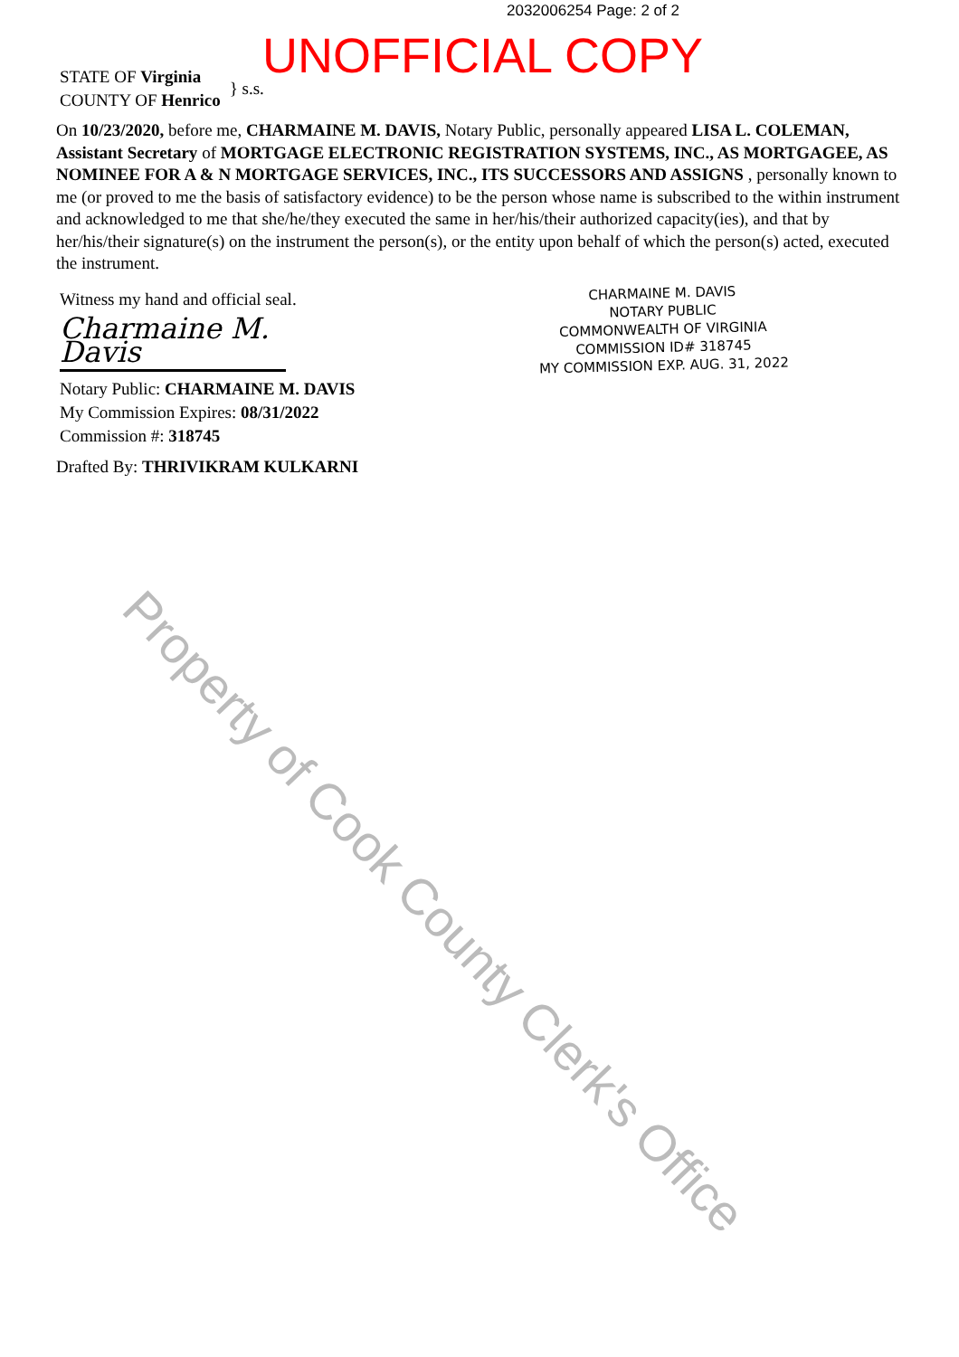2032006254 Page: 2 of 2
UNOFFICIAL COPY
STATE OF Virginia
COUNTY OF Henrico
} s.s.
On 10/23/2020, before me, CHARMAINE M. DAVIS, Notary Public, personally appeared LISA L. COLEMAN, Assistant Secretary of MORTGAGE ELECTRONIC REGISTRATION SYSTEMS, INC., AS MORTGAGEE, AS NOMINEE FOR A & N MORTGAGE SERVICES, INC., ITS SUCCESSORS AND ASSIGNS , personally known to me (or proved to me the basis of satisfactory evidence) to be the person whose name is subscribed to the within instrument and acknowledged to me that she/he/they executed the same in her/his/their authorized capacity(ies), and that by her/his/their signature(s) on the instrument the person(s), or the entity upon behalf of which the person(s) acted, executed the instrument.
Witness my hand and official seal.
Charmaine M. Davis
Notary Public: CHARMAINE M. DAVIS
My Commission Expires: 08/31/2022
Commission #: 318745
CHARMAINE M. DAVIS
NOTARY PUBLIC
COMMONWEALTH OF VIRGINIA
COMMISSION ID# 318745
MY COMMISSION EXP. AUG. 31, 2022
Drafted By: THRIVIKRAM KULKARNI
Property of Cook County Clerk's Office